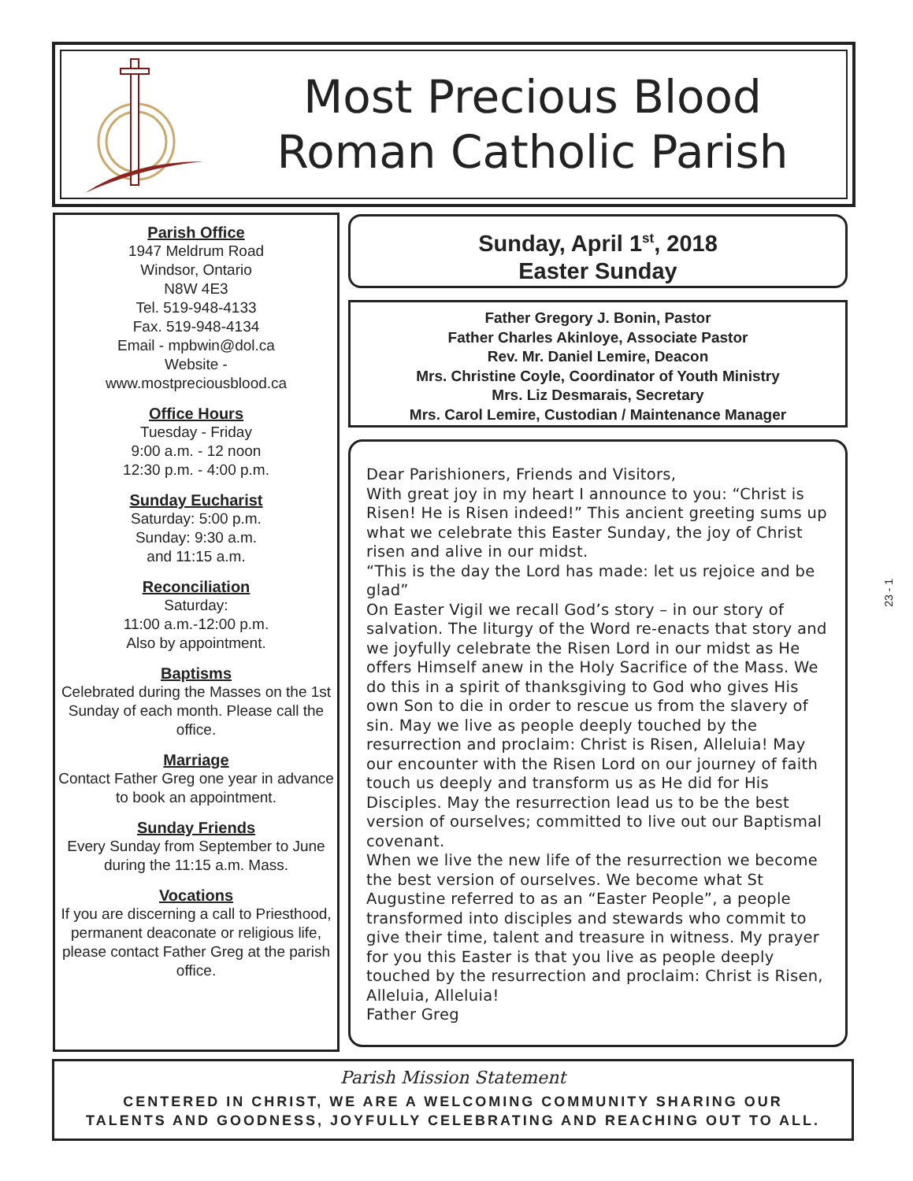Most Precious Blood
Roman Catholic Parish
Parish Office
1947 Meldrum Road
Windsor, Ontario
N8W 4E3
Tel. 519-948-4133
Fax. 519-948-4134
Email - mpbwin@dol.ca
Website -
www.mostpreciousblood.ca
Office Hours
Tuesday - Friday
9:00 a.m. - 12 noon
12:30 p.m. - 4:00 p.m.
Sunday Eucharist
Saturday: 5:00 p.m.
Sunday: 9:30 a.m.
and 11:15 a.m.
Reconciliation
Saturday:
11:00 a.m.-12:00 p.m.
Also by appointment.
Baptisms
Celebrated during the Masses on the 1st Sunday of each month. Please call the office.
Marriage
Contact Father Greg one year in advance to book an appointment.
Sunday Friends
Every Sunday from September to June during the 11:15 a.m. Mass.
Vocations
If you are discerning a call to Priesthood, permanent deaconate or religious life, please contact Father Greg at the parish office.
Sunday, April 1<sup>st</sup>, 2018
Easter Sunday
Father Gregory J. Bonin, Pastor
Father Charles Akinloye, Associate Pastor
Rev. Mr. Daniel Lemire, Deacon
Mrs. Christine Coyle, Coordinator of Youth Ministry
Mrs. Liz Desmarais, Secretary
Mrs. Carol Lemire, Custodian / Maintenance Manager
Dear Parishioners, Friends and Visitors,
With great joy in my heart I announce to you: “Christ is Risen! He is Risen indeed!” This ancient greeting sums up what we celebrate this Easter Sunday, the joy of Christ risen and alive in our midst.
“This is the day the Lord has made: let us rejoice and be glad”
On Easter Vigil we recall God’s story – in our story of salvation. The liturgy of the Word re-enacts that story and we joyfully celebrate the Risen Lord in our midst as He offers Himself anew in the Holy Sacrifice of the Mass. We do this in a spirit of thanksgiving to God who gives His own Son to die in order to rescue us from the slavery of sin. May we live as people deeply touched by the resurrection and proclaim: Christ is Risen, Alleluia! May our encounter with the Risen Lord on our journey of faith touch us deeply and transform us as He did for His Disciples. May the resurrection lead us to be the best version of ourselves; committed to live out our Baptismal covenant.
When we live the new life of the resurrection we become the best version of ourselves. We become what St Augustine referred to as an “Easter People”, a people transformed into disciples and stewards who commit to give their time, talent and treasure in witness. My prayer for you this Easter is that you live as people deeply touched by the resurrection and proclaim: Christ is Risen, Alleluia, Alleluia!
Father Greg
23 - 1
Parish Mission Statement
CENTERED IN CHRIST, WE ARE A WELCOMING COMMUNITY SHARING OUR
TALENTS AND GOODNESS, JOYFULLY CELEBRATING AND REACHING OUT TO ALL.